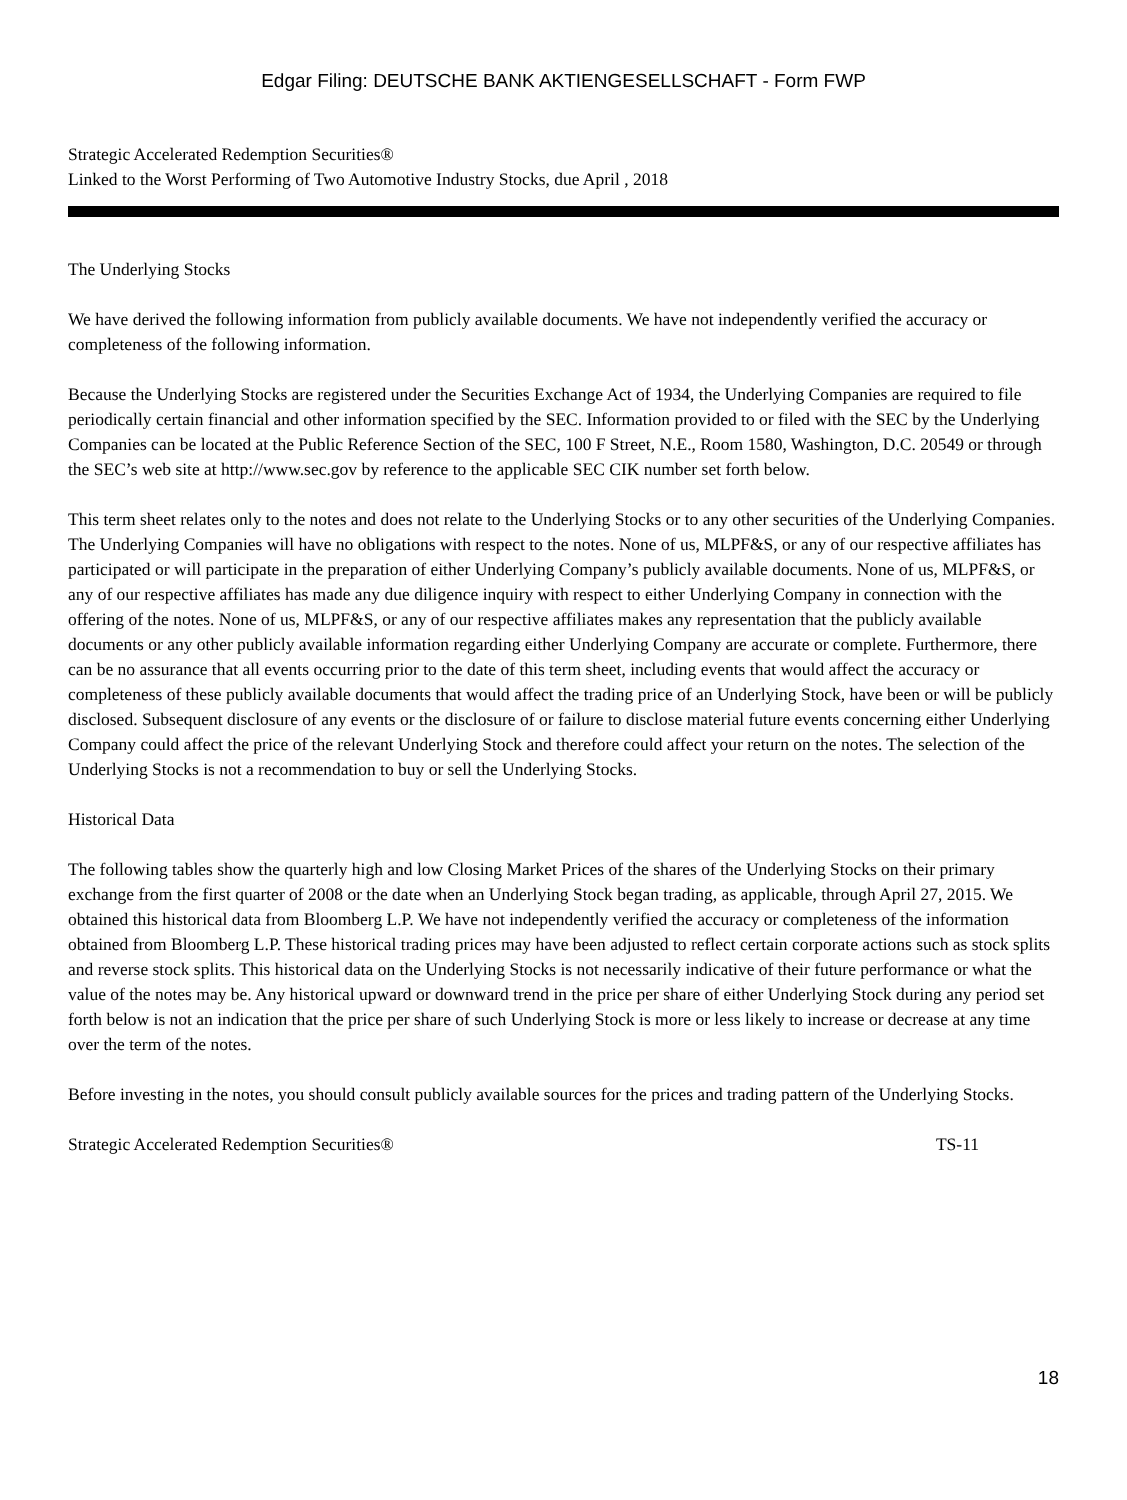Edgar Filing: DEUTSCHE BANK AKTIENGESELLSCHAFT - Form FWP
Strategic Accelerated Redemption Securities®
Linked to the Worst Performing of Two Automotive Industry Stocks, due April , 2018
The Underlying Stocks
We have derived the following information from publicly available documents. We have not independently verified the accuracy or completeness of the following information.
Because the Underlying Stocks are registered under the Securities Exchange Act of 1934, the Underlying Companies are required to file periodically certain financial and other information specified by the SEC. Information provided to or filed with the SEC by the Underlying Companies can be located at the Public Reference Section of the SEC, 100 F Street, N.E., Room 1580, Washington, D.C. 20549 or through the SEC’s web site at http://www.sec.gov by reference to the applicable SEC CIK number set forth below.
This term sheet relates only to the notes and does not relate to the Underlying Stocks or to any other securities of the Underlying Companies. The Underlying Companies will have no obligations with respect to the notes. None of us, MLPF&S, or any of our respective affiliates has participated or will participate in the preparation of either Underlying Company’s publicly available documents. None of us, MLPF&S, or any of our respective affiliates has made any due diligence inquiry with respect to either Underlying Company in connection with the offering of the notes. None of us, MLPF&S, or any of our respective affiliates makes any representation that the publicly available documents or any other publicly available information regarding either Underlying Company are accurate or complete. Furthermore, there can be no assurance that all events occurring prior to the date of this term sheet, including events that would affect the accuracy or completeness of these publicly available documents that would affect the trading price of an Underlying Stock, have been or will be publicly disclosed. Subsequent disclosure of any events or the disclosure of or failure to disclose material future events concerning either Underlying Company could affect the price of the relevant Underlying Stock and therefore could affect your return on the notes. The selection of the Underlying Stocks is not a recommendation to buy or sell the Underlying Stocks.
Historical Data
The following tables show the quarterly high and low Closing Market Prices of the shares of the Underlying Stocks on their primary exchange from the first quarter of 2008 or the date when an Underlying Stock began trading, as applicable, through April 27, 2015. We obtained this historical data from Bloomberg L.P. We have not independently verified the accuracy or completeness of the information obtained from Bloomberg L.P. These historical trading prices may have been adjusted to reflect certain corporate actions such as stock splits and reverse stock splits. This historical data on the Underlying Stocks is not necessarily indicative of their future performance or what the value of the notes may be. Any historical upward or downward trend in the price per share of either Underlying Stock during any period set forth below is not an indication that the price per share of such Underlying Stock is more or less likely to increase or decrease at any time over the term of the notes.
Before investing in the notes, you should consult publicly available sources for the prices and trading pattern of the Underlying Stocks.
Strategic Accelerated Redemption Securities® TS-11
18